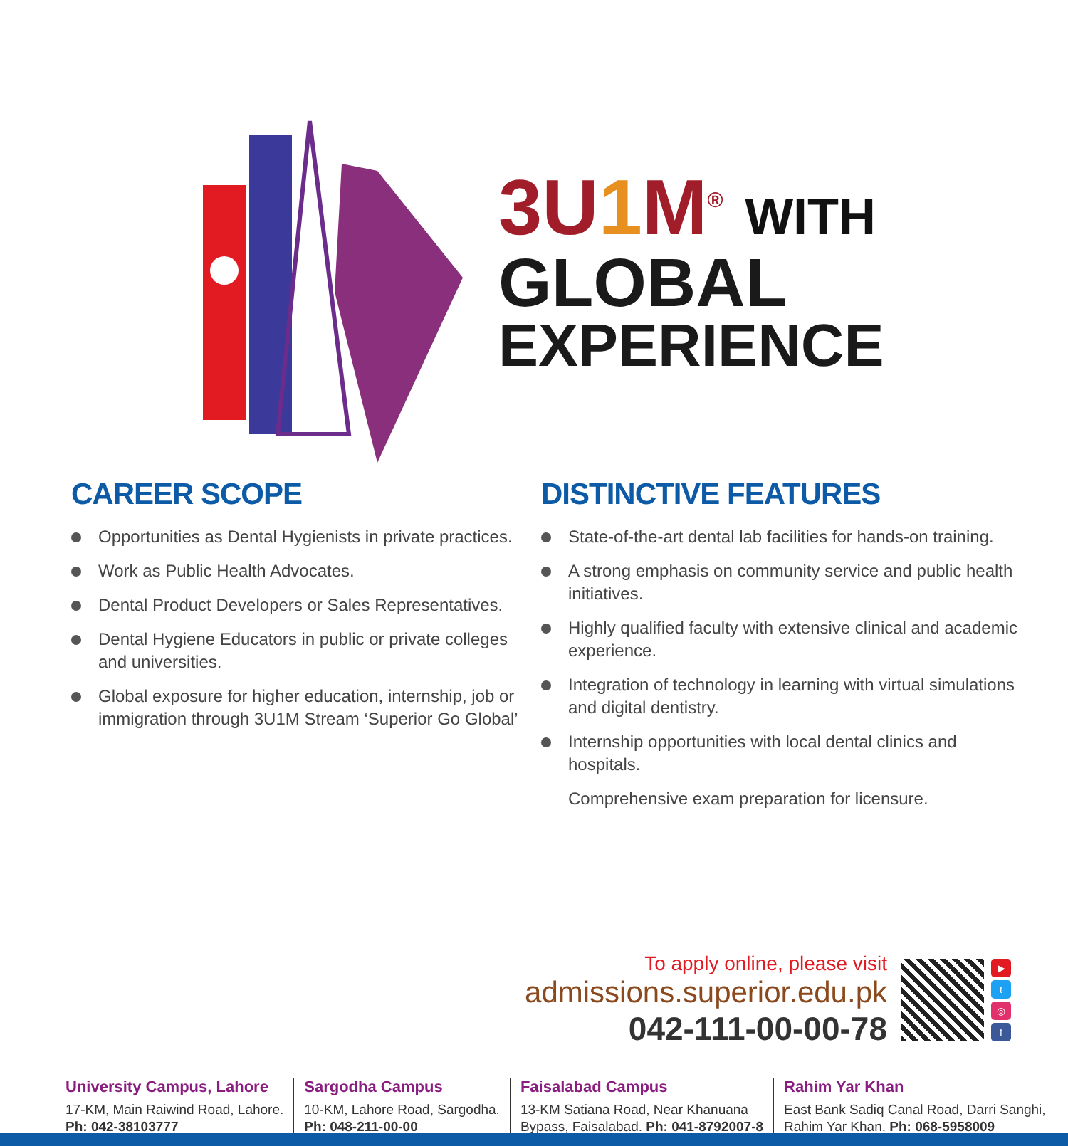3U 1 M<sup>®</sup> WITH
GLOBAL
EXPERIENCE
CAREER SCOPE
Opportunities as Dental Hygienists in private practices.
Work as Public Health Advocates.
Dental Product Developers or Sales Representatives.
Dental Hygiene Educators in public or private colleges and universities.
Global exposure for higher education, internship, job or immigration through 3U1M Stream ‘Superior Go Global’
DISTINCTIVE FEATURES
State-of-the-art dental lab facilities for hands-on training.
A strong emphasis on community service and public health initiatives.
Highly qualified faculty with extensive clinical and academic experience.
Integration of technology in learning with virtual simulations and digital dentistry.
Internship opportunities with local dental clinics and hospitals.
Comprehensive exam preparation for licensure.
To apply online, please visit
admissions.superior.edu.pk
042-111-00-00-78
▶
t
◎
f
University Campus, Lahore
17-KM, Main Raiwind Road, Lahore.
Ph: 042-38103777
Sargodha Campus
10-KM, Lahore Road, Sargodha.
Ph: 048-211-00-00
Faisalabad Campus
13-KM Satiana Road, Near Khanuana
Bypass, Faisalabad. Ph: 041-8792007-8
Rahim Yar Khan
East Bank Sadiq Canal Road, Darri Sanghi,
Rahim Yar Khan. Ph: 068-5958009